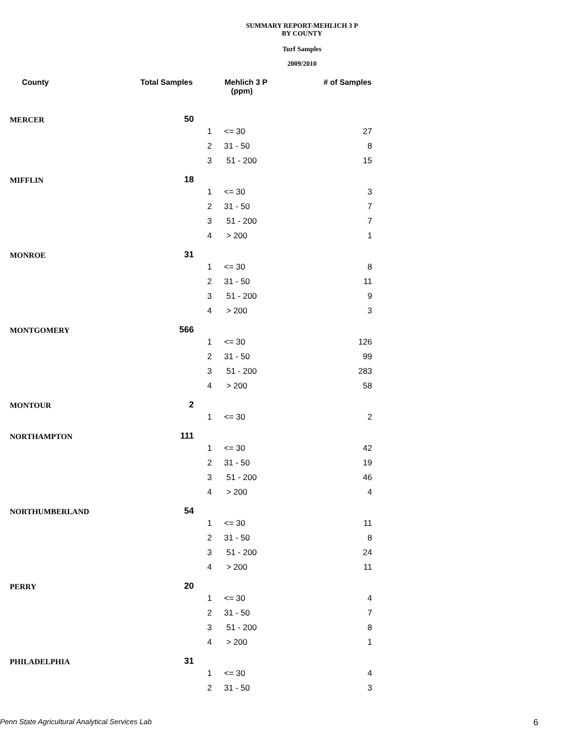SUMMARY REPORT-MEHLICH 3 P
BY COUNTY
Turf Samples
2009/2010
| County | Total Samples | | Mehlich 3 P (ppm) | # of Samples |
| --- | --- | --- | --- | --- |
| MERCER | 50 | | | |
| | | 1 | <= 30 | 27 |
| | | 2 | 31 - 50 | 8 |
| | | 3 | 51 - 200 | 15 |
| MIFFLIN | 18 | | | |
| | | 1 | <= 30 | 3 |
| | | 2 | 31 - 50 | 7 |
| | | 3 | 51 - 200 | 7 |
| | | 4 | > 200 | 1 |
| MONROE | 31 | | | |
| | | 1 | <= 30 | 8 |
| | | 2 | 31 - 50 | 11 |
| | | 3 | 51 - 200 | 9 |
| | | 4 | > 200 | 3 |
| MONTGOMERY | 566 | | | |
| | | 1 | <= 30 | 126 |
| | | 2 | 31 - 50 | 99 |
| | | 3 | 51 - 200 | 283 |
| | | 4 | > 200 | 58 |
| MONTOUR | 2 | | | |
| | | 1 | <= 30 | 2 |
| NORTHAMPTON | 111 | | | |
| | | 1 | <= 30 | 42 |
| | | 2 | 31 - 50 | 19 |
| | | 3 | 51 - 200 | 46 |
| | | 4 | > 200 | 4 |
| NORTHUMBERLAND | 54 | | | |
| | | 1 | <= 30 | 11 |
| | | 2 | 31 - 50 | 8 |
| | | 3 | 51 - 200 | 24 |
| | | 4 | > 200 | 11 |
| PERRY | 20 | | | |
| | | 1 | <= 30 | 4 |
| | | 2 | 31 - 50 | 7 |
| | | 3 | 51 - 200 | 8 |
| | | 4 | > 200 | 1 |
| PHILADELPHIA | 31 | | | |
| | | 1 | <= 30 | 4 |
| | | 2 | 31 - 50 | 3 |
Penn State Agricultural Analytical Services Lab
6